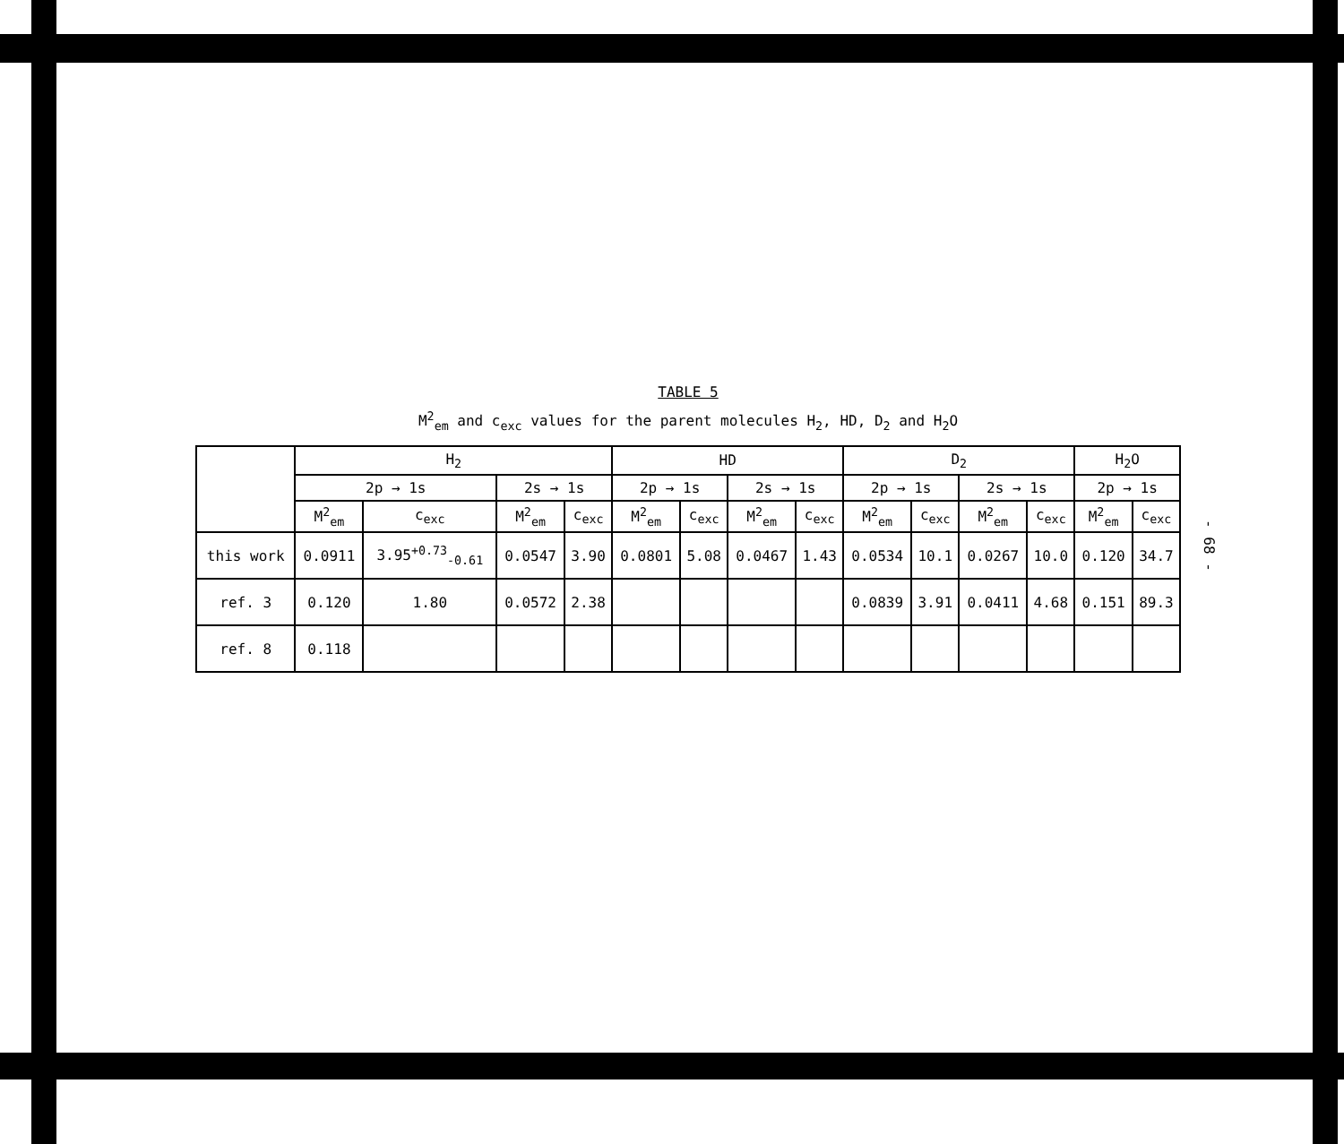TABLE 5
M<sup>2</sup><sub>em</sub> and c<sub>exc</sub> values for the parent molecules H<sub>2</sub>, HD, D<sub>2</sub> and H<sub>2</sub>O
| | H<sub>2</sub> | | | | HD | | | | D<sub>2</sub> | | | | H<sub>2</sub>O | |
| --- | --- | --- | --- | --- | --- | --- | --- | --- | --- | --- | --- | --- | --- | --- |
| | 2p → 1s | | 2s → 1s | | 2p → 1s | | 2s → 1s | | 2p → 1s | | 2s → 1s | | 2p → 1s | |
| | M<sup>2</sup><sub>em</sub> | c<sub>exc</sub> | M<sup>2</sup><sub>em</sub> | c<sub>exc</sub> | M<sup>2</sup><sub>em</sub> | c<sub>exc</sub> | M<sup>2</sup><sub>em</sub> | c<sub>exc</sub> | M<sup>2</sup><sub>em</sub> | c<sub>exc</sub> | M<sup>2</sup><sub>em</sub> | c<sub>exc</sub> | M<sup>2</sup><sub>em</sub> | c<sub>exc</sub> |
| this work | 0.0911 | 3.95<sup>+0.73</sup><sub>-0.61</sub> | 0.0547 | 3.90 | 0.0801 | 5.08 | 0.0467 | 1.43 | 0.0534 | 10.1 | 0.0267 | 10.0 | 0.120 | 34.7 |
| ref. 3 | 0.120 | 1.80 | 0.0572 | 2.38 | | | | | 0.0839 | 3.91 | 0.0411 | 4.68 | 0.151 | 89.3 |
| ref. 8 | 0.118 | | | | | | | | | | | | | |
- 68 -